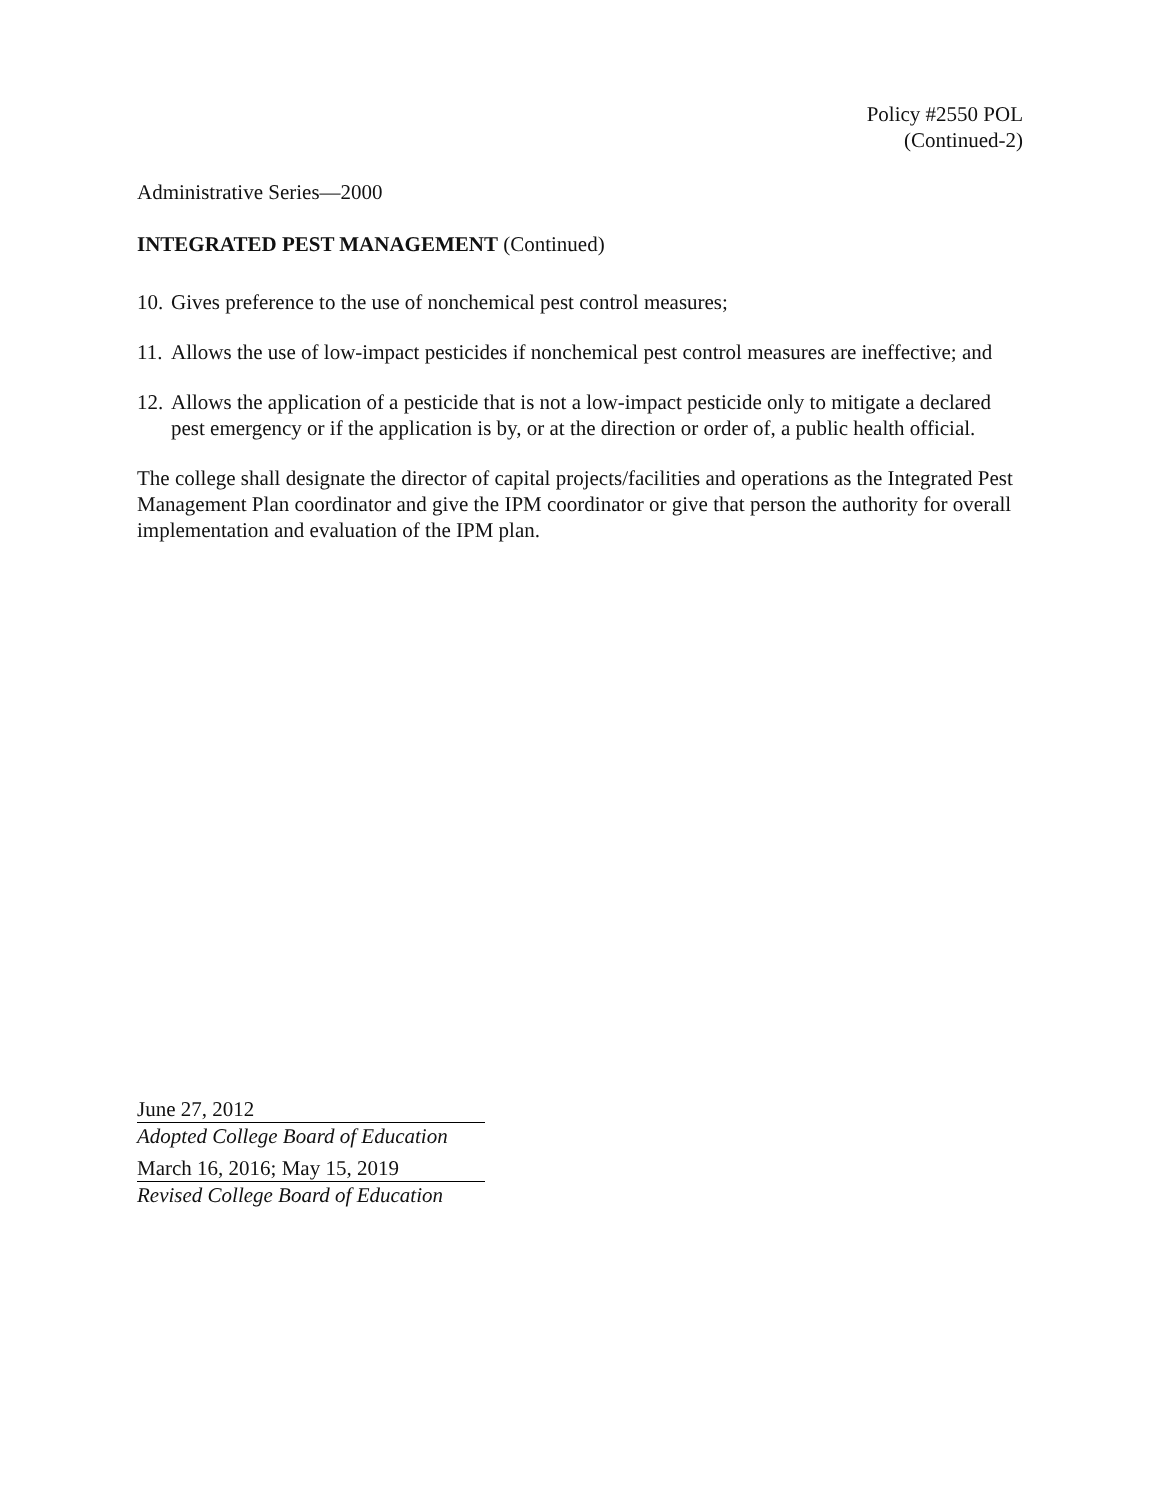Policy #2550 POL
(Continued-2)
Administrative Series—2000
INTEGRATED PEST MANAGEMENT (Continued)
10. Gives preference to the use of nonchemical pest control measures;
11. Allows the use of low-impact pesticides if nonchemical pest control measures are ineffective; and
12. Allows the application of a pesticide that is not a low-impact pesticide only to mitigate a declared pest emergency or if the application is by, or at the direction or order of, a public health official.
The college shall designate the director of capital projects/facilities and operations as the Integrated Pest Management Plan coordinator and give the IPM coordinator or give that person the authority for overall implementation and evaluation of the IPM plan.
June 27, 2012
Adopted College Board of Education
March 16, 2016; May 15, 2019
Revised College Board of Education